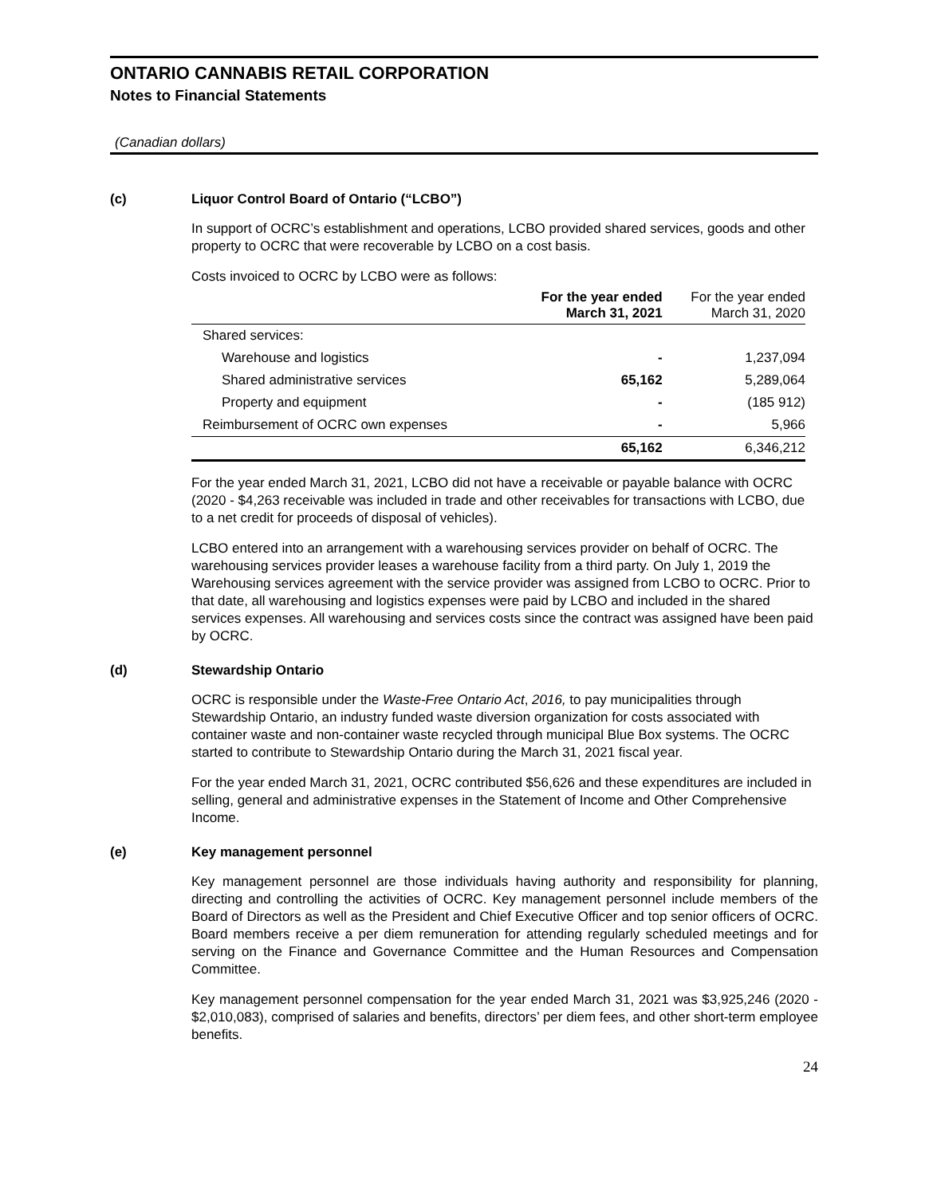ONTARIO CANNABIS RETAIL CORPORATION
Notes to Financial Statements
(Canadian dollars)
(c) Liquor Control Board of Ontario (“LCBO”)
In support of OCRC’s establishment and operations, LCBO provided shared services, goods and other property to OCRC that were recoverable by LCBO on a cost basis.
Costs invoiced to OCRC by LCBO were as follows:
| | For the year ended March 31, 2021 | For the year ended March 31, 2020 |
| --- | --- | --- |
| Shared services: | | |
| Warehouse and logistics | - | 1,237,094 |
| Shared administrative services | 65,162 | 5,289,064 |
| Property and equipment | - | (185 912) |
| Reimbursement of OCRC own expenses | - | 5,966 |
| | 65,162 | 6,346,212 |
For the year ended March 31, 2021, LCBO did not have a receivable or payable balance with OCRC (2020 - $4,263 receivable was included in trade and other receivables for transactions with LCBO, due to a net credit for proceeds of disposal of vehicles).
LCBO entered into an arrangement with a warehousing services provider on behalf of OCRC. The warehousing services provider leases a warehouse facility from a third party. On July 1, 2019 the Warehousing services agreement with the service provider was assigned from LCBO to OCRC. Prior to that date, all warehousing and logistics expenses were paid by LCBO and included in the shared services expenses. All warehousing and services costs since the contract was assigned have been paid by OCRC.
(d) Stewardship Ontario
OCRC is responsible under the Waste-Free Ontario Act, 2016, to pay municipalities through Stewardship Ontario, an industry funded waste diversion organization for costs associated with container waste and non-container waste recycled through municipal Blue Box systems. The OCRC started to contribute to Stewardship Ontario during the March 31, 2021 fiscal year.
For the year ended March 31, 2021, OCRC contributed $56,626 and these expenditures are included in selling, general and administrative expenses in the Statement of Income and Other Comprehensive Income.
(e) Key management personnel
Key management personnel are those individuals having authority and responsibility for planning, directing and controlling the activities of OCRC. Key management personnel include members of the Board of Directors as well as the President and Chief Executive Officer and top senior officers of OCRC. Board members receive a per diem remuneration for attending regularly scheduled meetings and for serving on the Finance and Governance Committee and the Human Resources and Compensation Committee.
Key management personnel compensation for the year ended March 31, 2021 was $3,925,246 (2020 - $2,010,083), comprised of salaries and benefits, directors’ per diem fees, and other short-term employee benefits.
24